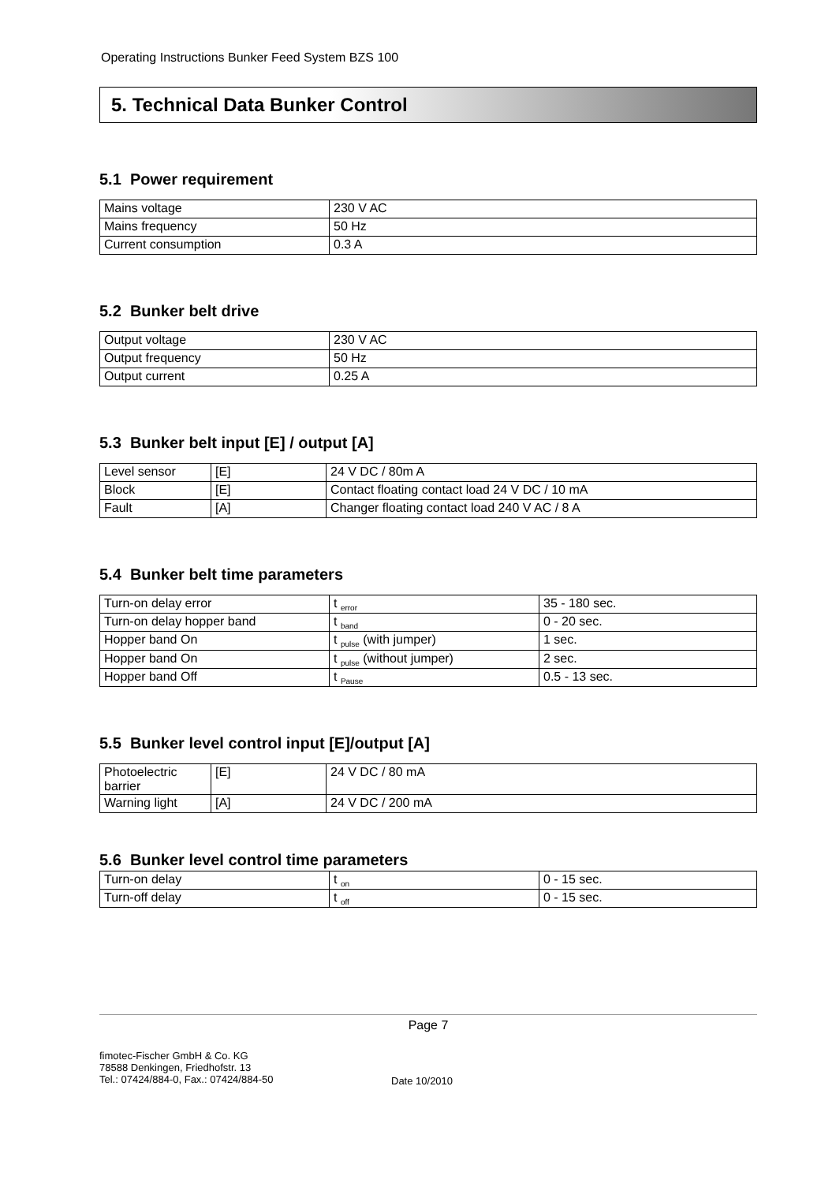Operating Instructions Bunker Feed System BZS 100
5. Technical Data Bunker Control
5.1 Power requirement
| Mains voltage | 230 V AC |
| Mains frequency | 50 Hz |
| Current consumption | 0.3 A |
5.2 Bunker belt drive
| Output voltage | 230 V AC |
| Output frequency | 50 Hz |
| Output current | 0.25 A |
5.3 Bunker belt input [E] / output [A]
| Level sensor | [E] | 24 V DC / 80m A |
| Block | [E] | Contact floating contact load 24 V DC / 10 mA |
| Fault | [A] | Changer floating contact load 240 V AC / 8 A |
5.4 Bunker belt time parameters
| Turn-on delay error | t <sub>error</sub> | 35 - 180 sec. |
| Turn-on delay hopper band | t <sub>band</sub> | 0 - 20 sec. |
| Hopper band On | t <sub>pulse</sub> (with jumper) | 1 sec. |
| Hopper band On | t <sub>pulse</sub> (without jumper) | 2 sec. |
| Hopper band Off | t <sub>Pause</sub> | 0.5 - 13 sec. |
5.5 Bunker level control input [E]/output [A]
| Photoelectric barrier | [E] | 24 V DC / 80 mA |
| Warning light | [A] | 24 V DC / 200 mA |
5.6 Bunker level control time parameters
| Turn-on delay | t <sub>on</sub> | 0 - 15 sec. |
| Turn-off delay | t <sub>off</sub> | 0 - 15 sec. |
Page 7
fimotec-Fischer GmbH & Co. KG
78588 Denkingen, Friedhofstr. 13
Tel.: 07424/884-0, Fax.: 07424/884-50
Date 10/2010